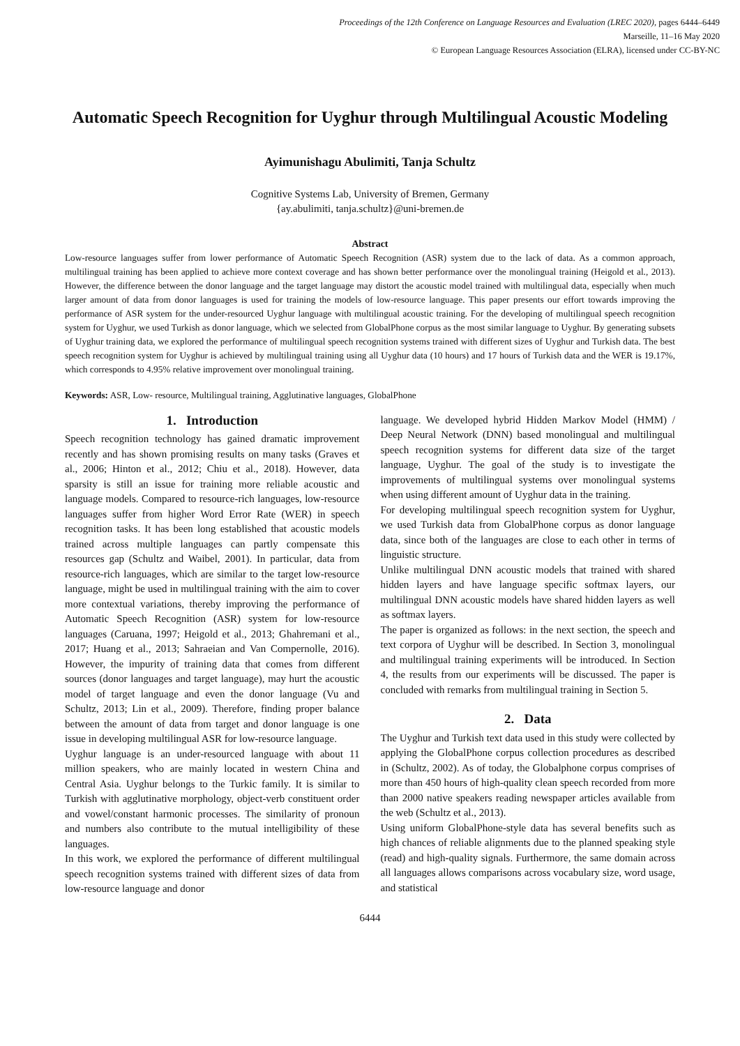Proceedings of the 12th Conference on Language Resources and Evaluation (LREC 2020), pages 6444–6449
Marseille, 11–16 May 2020
© European Language Resources Association (ELRA), licensed under CC-BY-NC
Automatic Speech Recognition for Uyghur through Multilingual Acoustic Modeling
Ayimunishagu Abulimiti, Tanja Schultz
Cognitive Systems Lab, University of Bremen, Germany
{ay.abulimiti, tanja.schultz}@uni-bremen.de
Abstract
Low-resource languages suffer from lower performance of Automatic Speech Recognition (ASR) system due to the lack of data. As a common approach, multilingual training has been applied to achieve more context coverage and has shown better performance over the monolingual training (Heigold et al., 2013). However, the difference between the donor language and the target language may distort the acoustic model trained with multilingual data, especially when much larger amount of data from donor languages is used for training the models of low-resource language. This paper presents our effort towards improving the performance of ASR system for the under-resourced Uyghur language with multilingual acoustic training. For the developing of multilingual speech recognition system for Uyghur, we used Turkish as donor language, which we selected from GlobalPhone corpus as the most similar language to Uyghur. By generating subsets of Uyghur training data, we explored the performance of multilingual speech recognition systems trained with different sizes of Uyghur and Turkish data. The best speech recognition system for Uyghur is achieved by multilingual training using all Uyghur data (10 hours) and 17 hours of Turkish data and the WER is 19.17%, which corresponds to 4.95% relative improvement over monolingual training.
Keywords: ASR, Low- resource, Multilingual training, Agglutinative languages, GlobalPhone
1. Introduction
Speech recognition technology has gained dramatic improvement recently and has shown promising results on many tasks (Graves et al., 2006; Hinton et al., 2012; Chiu et al., 2018). However, data sparsity is still an issue for training more reliable acoustic and language models. Compared to resource-rich languages, low-resource languages suffer from higher Word Error Rate (WER) in speech recognition tasks. It has been long established that acoustic models trained across multiple languages can partly compensate this resources gap (Schultz and Waibel, 2001). In particular, data from resource-rich languages, which are similar to the target low-resource language, might be used in multilingual training with the aim to cover more contextual variations, thereby improving the performance of Automatic Speech Recognition (ASR) system for low-resource languages (Caruana, 1997; Heigold et al., 2013; Ghahremani et al., 2017; Huang et al., 2013; Sahraeian and Van Compernolle, 2016). However, the impurity of training data that comes from different sources (donor languages and target language), may hurt the acoustic model of target language and even the donor language (Vu and Schultz, 2013; Lin et al., 2009). Therefore, finding proper balance between the amount of data from target and donor language is one issue in developing multilingual ASR for low-resource language.
Uyghur language is an under-resourced language with about 11 million speakers, who are mainly located in western China and Central Asia. Uyghur belongs to the Turkic family. It is similar to Turkish with agglutinative morphology, object-verb constituent order and vowel/constant harmonic processes. The similarity of pronoun and numbers also contribute to the mutual intelligibility of these languages.
In this work, we explored the performance of different multilingual speech recognition systems trained with different sizes of data from low-resource language and donor
language. We developed hybrid Hidden Markov Model (HMM) / Deep Neural Network (DNN) based monolingual and multilingual speech recognition systems for different data size of the target language, Uyghur. The goal of the study is to investigate the improvements of multilingual systems over monolingual systems when using different amount of Uyghur data in the training.
For developing multilingual speech recognition system for Uyghur, we used Turkish data from GlobalPhone corpus as donor language data, since both of the languages are close to each other in terms of linguistic structure.
Unlike multilingual DNN acoustic models that trained with shared hidden layers and have language specific softmax layers, our multilingual DNN acoustic models have shared hidden layers as well as softmax layers.
The paper is organized as follows: in the next section, the speech and text corpora of Uyghur will be described. In Section 3, monolingual and multilingual training experiments will be introduced. In Section 4, the results from our experiments will be discussed. The paper is concluded with remarks from multilingual training in Section 5.
2. Data
The Uyghur and Turkish text data used in this study were collected by applying the GlobalPhone corpus collection procedures as described in (Schultz, 2002). As of today, the Globalphone corpus comprises of more than 450 hours of high-quality clean speech recorded from more than 2000 native speakers reading newspaper articles available from the web (Schultz et al., 2013).
Using uniform GlobalPhone-style data has several benefits such as high chances of reliable alignments due to the planned speaking style (read) and high-quality signals. Furthermore, the same domain across all languages allows comparisons across vocabulary size, word usage, and statistical
6444